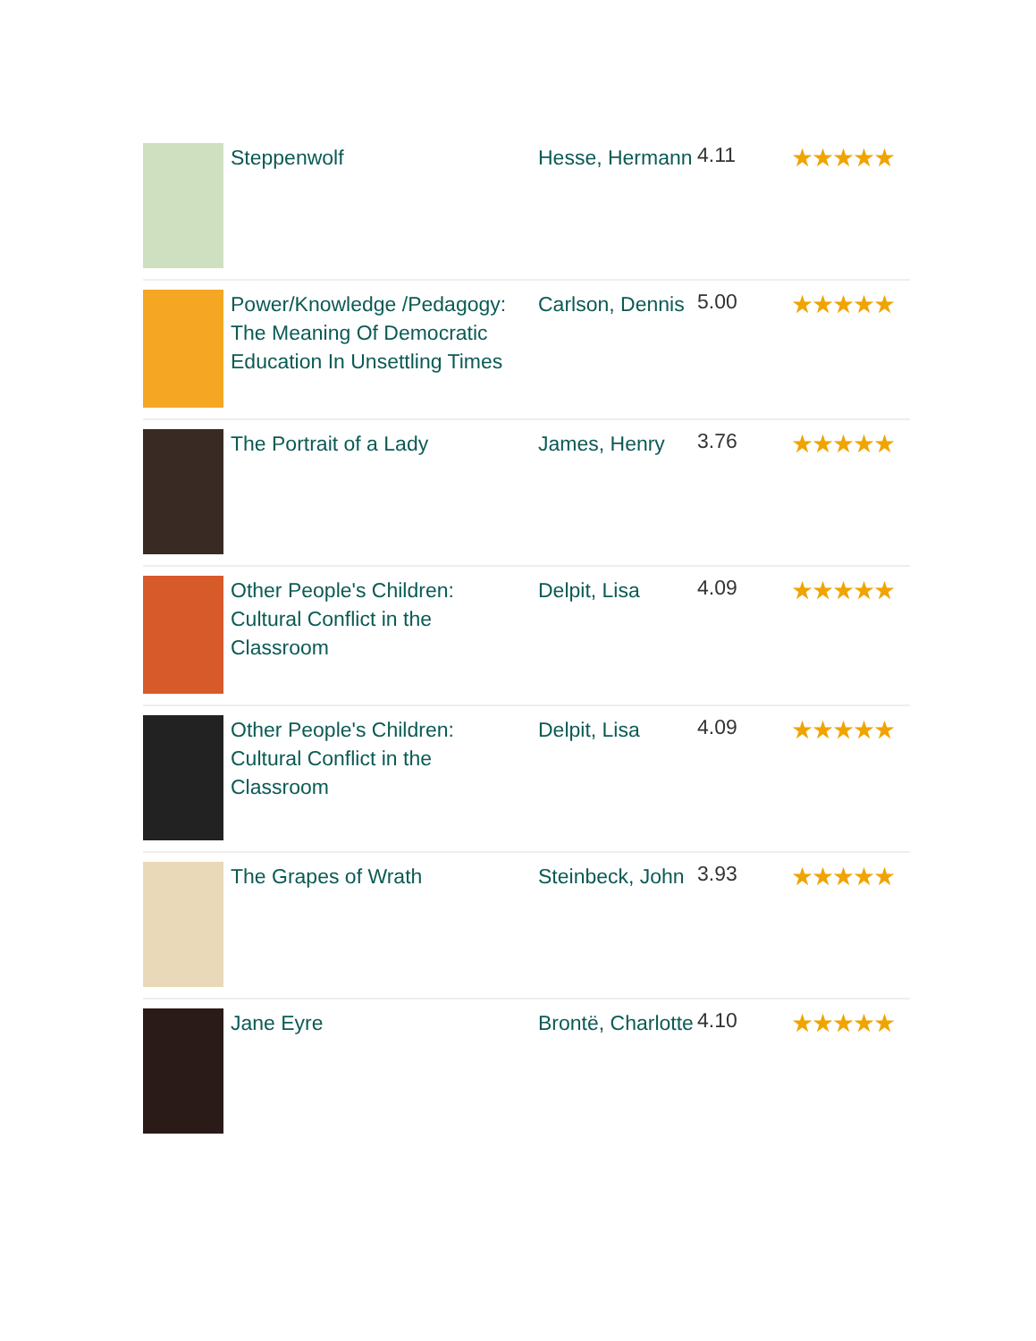| | Steppenwolf | Hesse, Hermann | 4.11 | ★★★★★ |
| | Power/Knowledge /Pedagogy: The Meaning Of Democratic Education In Unsettling Times | Carlson, Dennis | 5.00 | ★★★★★ |
| | The Portrait of a Lady | James, Henry | 3.76 | ★★★★★ |
| | Other People's Children: Cultural Conflict in the Classroom | Delpit, Lisa | 4.09 | ★★★★★ |
| | Other People's Children: Cultural Conflict in the Classroom | Delpit, Lisa | 4.09 | ★★★★★ |
| | The Grapes of Wrath | Steinbeck, John | 3.93 | ★★★★★ |
| | Jane Eyre | Brontë, Charlotte | 4.10 | ★★★★★ |